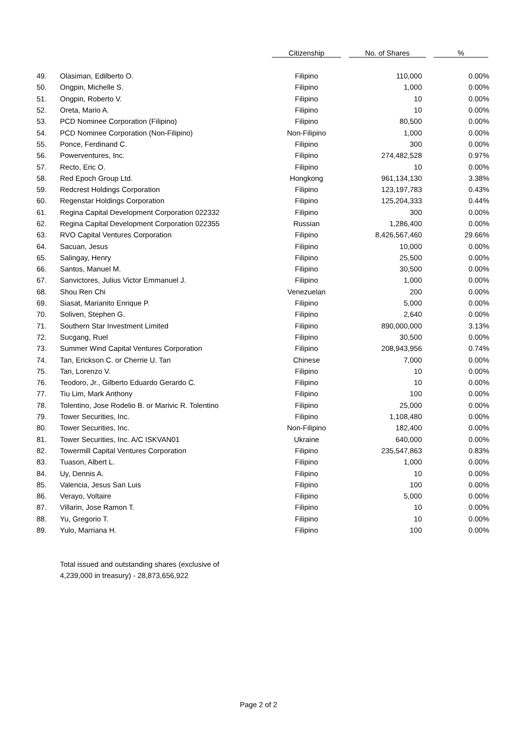| | | Citizenship | No. of Shares | % |
| --- | --- | --- | --- | --- |
| 49. | Olasiman, Edilberto O. | Filipino | 110,000 | 0.00% |
| 50. | Ongpin, Michelle S. | Filipino | 1,000 | 0.00% |
| 51. | Ongpin, Roberto V. | Filipino | 10 | 0.00% |
| 52. | Oreta, Mario A. | Filipino | 10 | 0.00% |
| 53. | PCD Nominee Corporation (Filipino) | Filipino | 80,500 | 0.00% |
| 54. | PCD Nominee Corporation (Non-Filipino) | Non-Filipino | 1,000 | 0.00% |
| 55. | Ponce, Ferdinand C. | Filipino | 300 | 0.00% |
| 56. | Powerventures, Inc. | Filipino | 274,482,528 | 0.97% |
| 57. | Recto, Eric O. | Filipino | 10 | 0.00% |
| 58. | Red Epoch Group Ltd. | Hongkong | 961,134,130 | 3.38% |
| 59. | Redcrest Holdings Corporation | Filipino | 123,197,783 | 0.43% |
| 60. | Regenstar Holdings Corporation | Filipino | 125,204,333 | 0.44% |
| 61. | Regina Capital Development Corporation 022332 | Filipino | 300 | 0.00% |
| 62. | Regina Capital Development Corporation 022355 | Russian | 1,286,400 | 0.00% |
| 63. | RVO Capital Ventures Corporation | Filipino | 8,426,567,460 | 29.66% |
| 64. | Sacuan, Jesus | Filipino | 10,000 | 0.00% |
| 65. | Salingay, Henry | Filipino | 25,500 | 0.00% |
| 66. | Santos, Manuel M. | Filipino | 30,500 | 0.00% |
| 67. | Sanvictores, Julius Victor Emmanuel J. | Filipino | 1,000 | 0.00% |
| 68. | Shou Ren Chi | Venezuelan | 200 | 0.00% |
| 69. | Siasat, Marianito Enrique P. | Filipino | 5,000 | 0.00% |
| 70. | Soliven, Stephen G. | Filipino | 2,640 | 0.00% |
| 71. | Southern Star Investment Limited | Filipino | 890,000,000 | 3.13% |
| 72. | Sucgang, Ruel | Filipino | 30,500 | 0.00% |
| 73. | Summer Wind Capital Ventures Corporation | Filipino | 208,943,956 | 0.74% |
| 74. | Tan, Erickson C. or Cherrie U. Tan | Chinese | 7,000 | 0.00% |
| 75. | Tan, Lorenzo V. | Filipino | 10 | 0.00% |
| 76. | Teodoro, Jr., Gilberto Eduardo Gerardo C. | Filipino | 10 | 0.00% |
| 77. | Tiu Lim, Mark Anthony | Filipino | 100 | 0.00% |
| 78. | Tolentino, Jose Rodelio B. or Marivic R. Tolentino | Filipino | 25,000 | 0.00% |
| 79. | Tower Securities, Inc. | Filipino | 1,108,480 | 0.00% |
| 80. | Tower Securities, Inc. | Non-Filipino | 182,400 | 0.00% |
| 81. | Tower Securities, Inc. A/C ISKVAN01 | Ukraine | 640,000 | 0.00% |
| 82. | Towermill Capital Ventures Corporation | Filipino | 235,547,863 | 0.83% |
| 83. | Tuason, Albert L. | Filipino | 1,000 | 0.00% |
| 84. | Uy, Dennis A. | Filipino | 10 | 0.00% |
| 85. | Valencia, Jesus San Luis | Filipino | 100 | 0.00% |
| 86. | Verayo, Voltaire | Filipino | 5,000 | 0.00% |
| 87. | Villarin, Jose Ramon T. | Filipino | 10 | 0.00% |
| 88. | Yu, Gregorio T. | Filipino | 10 | 0.00% |
| 89. | Yulo, Marriana H. | Filipino | 100 | 0.00% |
Total issued and outstanding shares (exclusive of
4,239,000 in treasury) - 28,873,656,922
Page 2 of 2